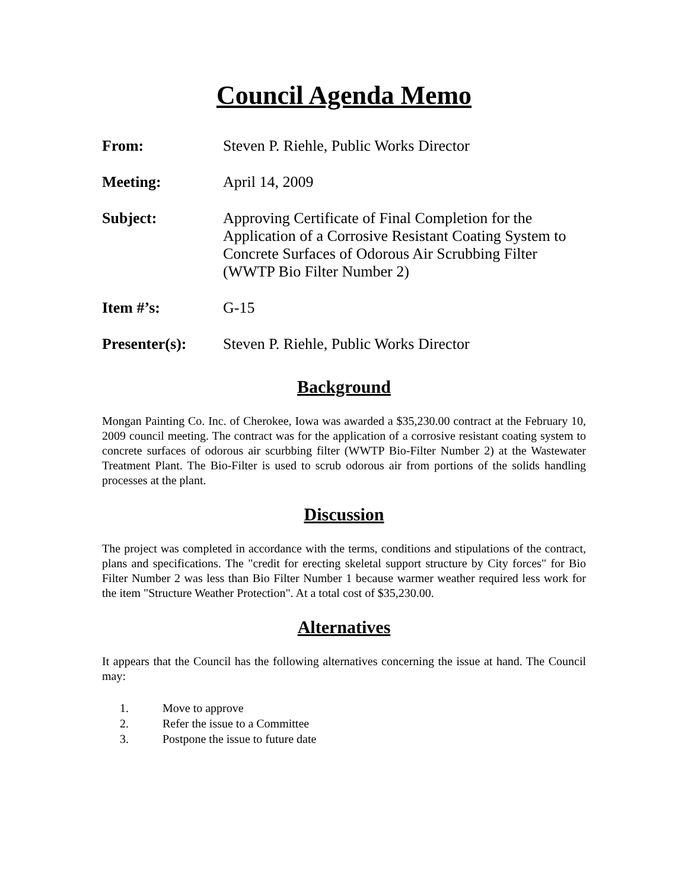Council Agenda Memo
From: Steven P. Riehle, Public Works Director
Meeting: April 14, 2009
Subject: Approving Certificate of Final Completion for the Application of a Corrosive Resistant Coating System to Concrete Surfaces of Odorous Air Scrubbing Filter (WWTP Bio Filter Number 2)
Item #’s: G-15
Presenter(s): Steven P. Riehle, Public Works Director
Background
Mongan Painting Co. Inc. of Cherokee, Iowa was awarded a $35,230.00 contract at the February 10, 2009 council meeting. The contract was for the application of a corrosive resistant coating system to concrete surfaces of odorous air scurbbing filter (WWTP Bio-Filter Number 2) at the Wastewater Treatment Plant. The Bio-Filter is used to scrub odorous air from portions of the solids handling processes at the plant.
Discussion
The project was completed in accordance with the terms, conditions and stipulations of the contract, plans and specifications. The "credit for erecting skeletal support structure by City forces" for Bio Filter Number 2 was less than Bio Filter Number 1 because warmer weather required less work for the item "Structure Weather Protection". At a total cost of $35,230.00.
Alternatives
It appears that the Council has the following alternatives concerning the issue at hand. The Council may:
1. Move to approve
2. Refer the issue to a Committee
3. Postpone the issue to future date